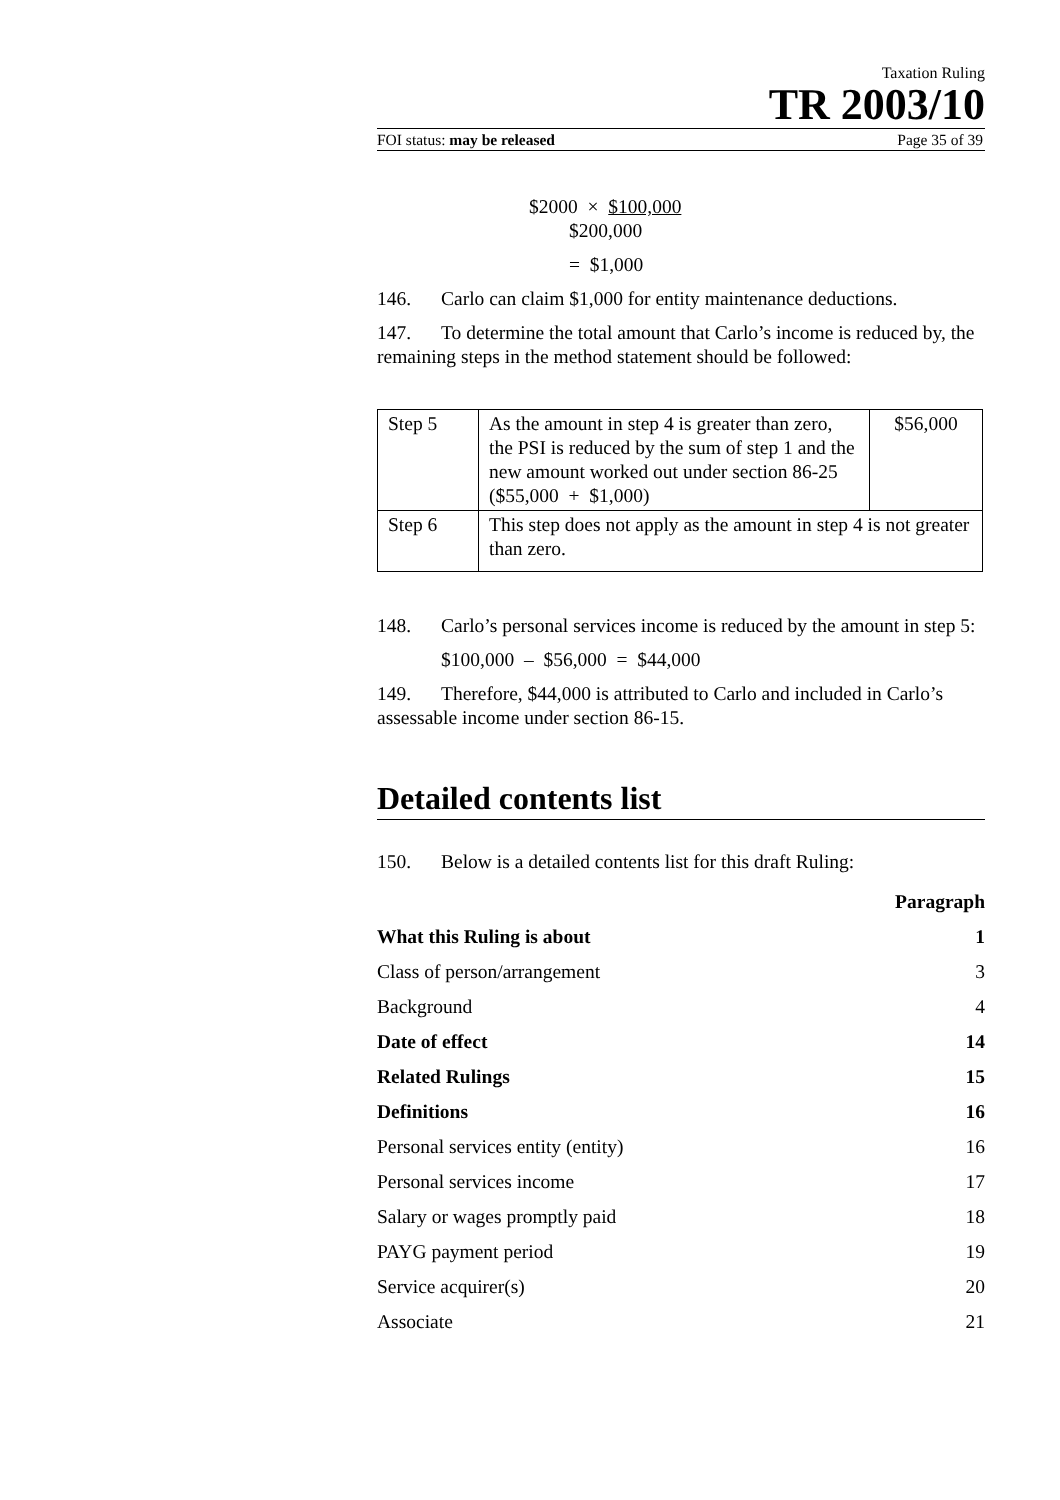Taxation Ruling
TR 2003/10
FOI status: may be released Page 35 of 39
$2000 × $100,000
$200,000
= $1,000
146. Carlo can claim $1,000 for entity maintenance deductions.
147. To determine the total amount that Carlo’s income is reduced by, the remaining steps in the method statement should be followed:
| Step 5 | As the amount in step 4 is greater than zero, the PSI is reduced by the sum of step 1 and the new amount worked out under section 86-25 ($55,000 + $1,000) | $56,000 |
| Step 6 | This step does not apply as the amount in step 4 is not greater than zero. | |
148. Carlo’s personal services income is reduced by the amount in step 5:
$100,000 – $56,000 = $44,000
149. Therefore, $44,000 is attributed to Carlo and included in Carlo’s assessable income under section 86-15.
Detailed contents list
150. Below is a detailed contents list for this draft Ruling:
Paragraph
What this Ruling is about 1
Class of person/arrangement 3
Background 4
Date of effect 14
Related Rulings 15
Definitions 16
Personal services entity (entity) 16
Personal services income 17
Salary or wages promptly paid 18
PAYG payment period 19
Service acquirer(s) 20
Associate 21